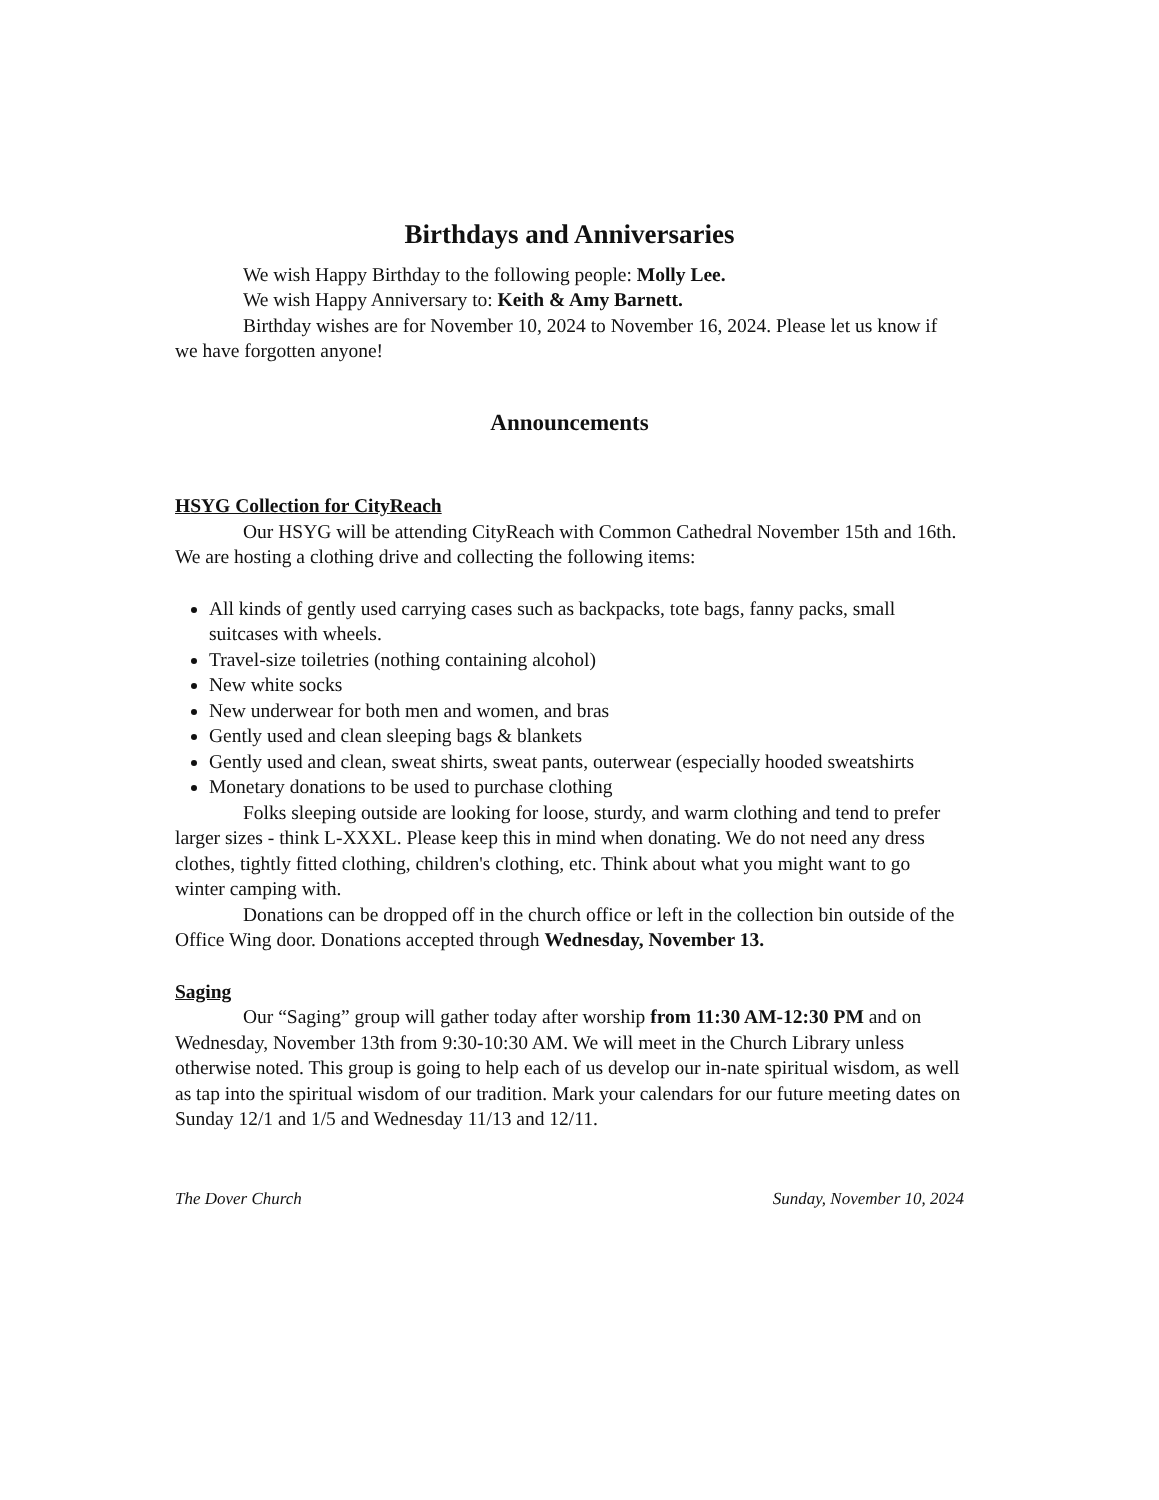Birthdays and Anniversaries
We wish Happy Birthday to the following people: Molly Lee.
We wish Happy Anniversary to: Keith & Amy Barnett.
Birthday wishes are for November 10, 2024 to November 16, 2024. Please let us know if we have forgotten anyone!
Announcements
HSYG Collection for CityReach
Our HSYG will be attending CityReach with Common Cathedral November 15th and 16th. We are hosting a clothing drive and collecting the following items:
All kinds of gently used carrying cases such as backpacks, tote bags, fanny packs, small suitcases with wheels.
Travel-size toiletries (nothing containing alcohol)
New white socks
New underwear for both men and women, and bras
Gently used and clean sleeping bags & blankets
Gently used and clean, sweat shirts, sweat pants, outerwear (especially hooded sweatshirts
Monetary donations to be used to purchase clothing
Folks sleeping outside are looking for loose, sturdy, and warm clothing and tend to prefer larger sizes - think L-XXXL. Please keep this in mind when donating. We do not need any dress clothes, tightly fitted clothing, children's clothing, etc. Think about what you might want to go winter camping with.
Donations can be dropped off in the church office or left in the collection bin outside of the Office Wing door. Donations accepted through Wednesday, November 13.
Saging
Our “Saging” group will gather today after worship from 11:30 AM-12:30 PM and on Wednesday, November 13th from 9:30-10:30 AM. We will meet in the Church Library unless otherwise noted. This group is going to help each of us develop our in-nate spiritual wisdom, as well as tap into the spiritual wisdom of our tradition. Mark your calendars for our future meeting dates on Sunday 12/1 and 1/5 and Wednesday 11/13 and 12/11.
The Dover Church Sunday, November 10, 2024